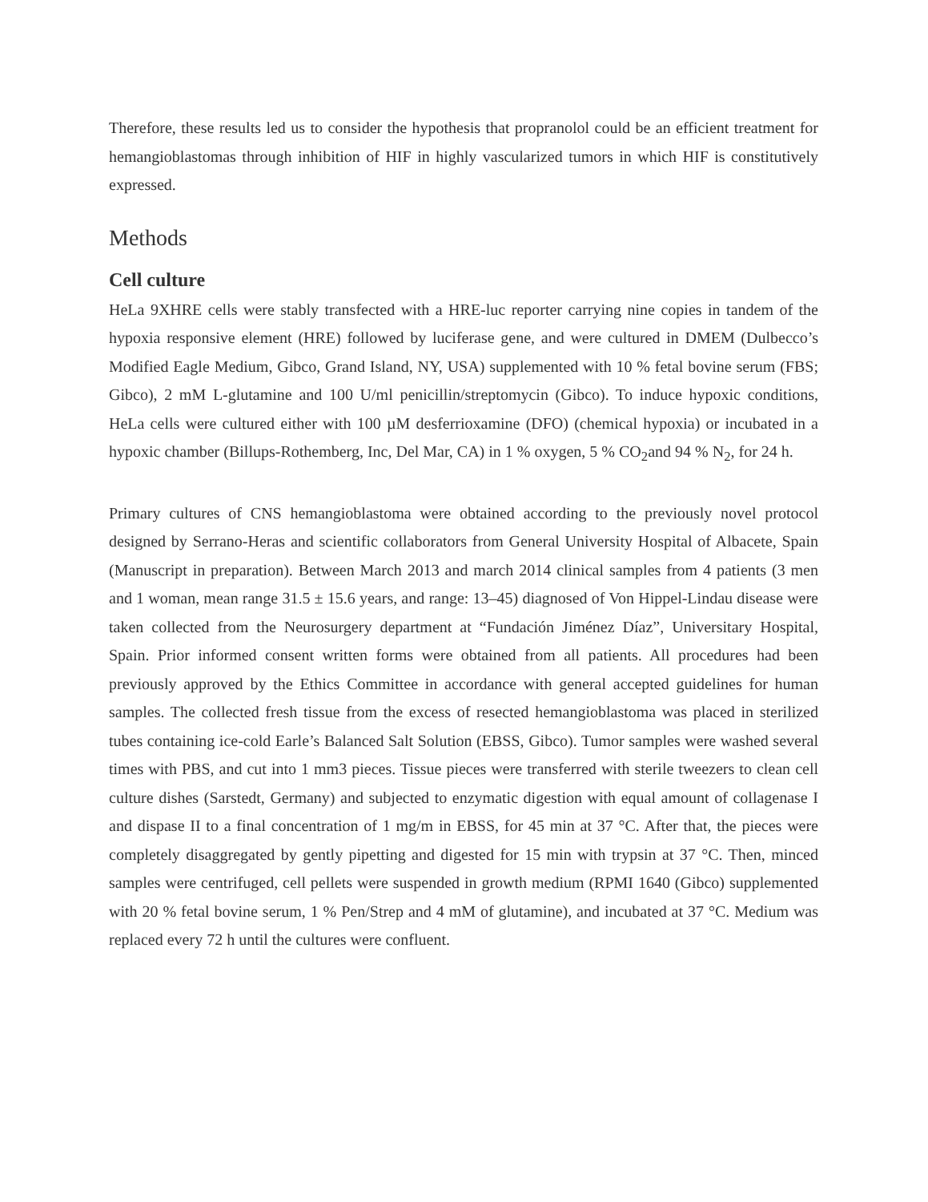Therefore, these results led us to consider the hypothesis that propranolol could be an efficient treatment for hemangioblastomas through inhibition of HIF in highly vascularized tumors in which HIF is constitutively expressed.
Methods
Cell culture
HeLa 9XHRE cells were stably transfected with a HRE-luc reporter carrying nine copies in tandem of the hypoxia responsive element (HRE) followed by luciferase gene, and were cultured in DMEM (Dulbecco’s Modified Eagle Medium, Gibco, Grand Island, NY, USA) supplemented with 10 % fetal bovine serum (FBS; Gibco), 2 mM L-glutamine and 100 U/ml penicillin/streptomycin (Gibco). To induce hypoxic conditions, HeLa cells were cultured either with 100 µM desferrioxamine (DFO) (chemical hypoxia) or incubated in a hypoxic chamber (Billups-Rothemberg, Inc, Del Mar, CA) in 1 % oxygen, 5 % CO<sub>2</sub>and 94 % N<sub>2</sub>, for 24 h.
Primary cultures of CNS hemangioblastoma were obtained according to the previously novel protocol designed by Serrano-Heras and scientific collaborators from General University Hospital of Albacete, Spain (Manuscript in preparation). Between March 2013 and march 2014 clinical samples from 4 patients (3 men and 1 woman, mean range 31.5 ± 15.6 years, and range: 13–45) diagnosed of Von Hippel-Lindau disease were taken collected from the Neurosurgery department at “Fundación Jiménez Díaz”, Universitary Hospital, Spain. Prior informed consent written forms were obtained from all patients. All procedures had been previously approved by the Ethics Committee in accordance with general accepted guidelines for human samples. The collected fresh tissue from the excess of resected hemangioblastoma was placed in sterilized tubes containing ice-cold Earle’s Balanced Salt Solution (EBSS, Gibco). Tumor samples were washed several times with PBS, and cut into 1 mm3 pieces. Tissue pieces were transferred with sterile tweezers to clean cell culture dishes (Sarstedt, Germany) and subjected to enzymatic digestion with equal amount of collagenase I and dispase II to a final concentration of 1 mg/m in EBSS, for 45 min at 37 °C. After that, the pieces were completely disaggregated by gently pipetting and digested for 15 min with trypsin at 37 °C. Then, minced samples were centrifuged, cell pellets were suspended in growth medium (RPMI 1640 (Gibco) supplemented with 20 % fetal bovine serum, 1 % Pen/Strep and 4 mM of glutamine), and incubated at 37 °C. Medium was replaced every 72 h until the cultures were confluent.